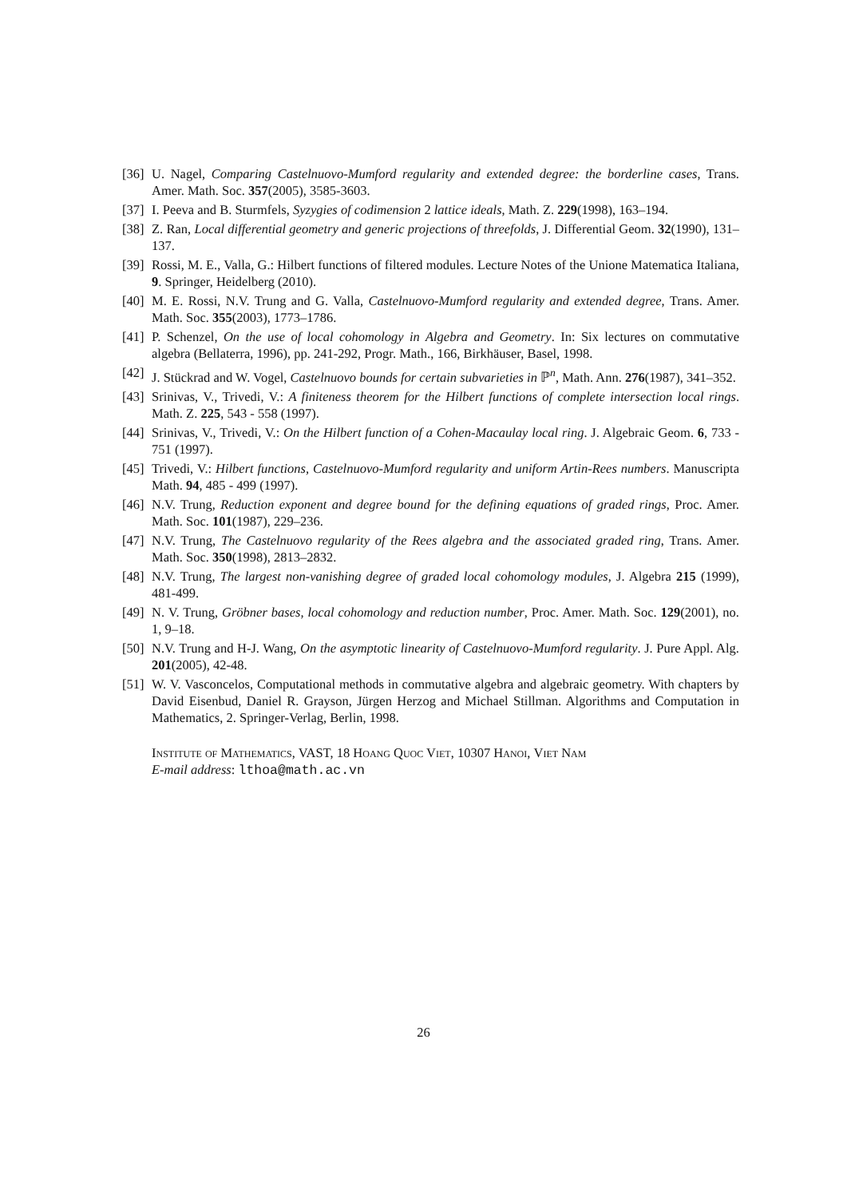[36] U. Nagel, Comparing Castelnuovo-Mumford regularity and extended degree: the borderline cases, Trans. Amer. Math. Soc. 357(2005), 3585-3603.
[37] I. Peeva and B. Sturmfels, Syzygies of codimension 2 lattice ideals, Math. Z. 229(1998), 163–194.
[38] Z. Ran, Local differential geometry and generic projections of threefolds, J. Differential Geom. 32(1990), 131–137.
[39] Rossi, M. E., Valla, G.: Hilbert functions of filtered modules. Lecture Notes of the Unione Matematica Italiana, 9. Springer, Heidelberg (2010).
[40] M. E. Rossi, N.V. Trung and G. Valla, Castelnuovo-Mumford regularity and extended degree, Trans. Amer. Math. Soc. 355(2003), 1773–1786.
[41] P. Schenzel, On the use of local cohomology in Algebra and Geometry. In: Six lectures on commutative algebra (Bellaterra, 1996), pp. 241-292, Progr. Math., 166, Birkhäuser, Basel, 1998.
[42] J. Stückrad and W. Vogel, Castelnuovo bounds for certain subvarieties in ℙ<sup>n</sup>, Math. Ann. 276(1987), 341–352.
[43] Srinivas, V., Trivedi, V.: A finiteness theorem for the Hilbert functions of complete intersection local rings. Math. Z. 225, 543 - 558 (1997).
[44] Srinivas, V., Trivedi, V.: On the Hilbert function of a Cohen-Macaulay local ring. J. Algebraic Geom. 6, 733 - 751 (1997).
[45] Trivedi, V.: Hilbert functions, Castelnuovo-Mumford regularity and uniform Artin-Rees numbers. Manuscripta Math. 94, 485 - 499 (1997).
[46] N.V. Trung, Reduction exponent and degree bound for the defining equations of graded rings, Proc. Amer. Math. Soc. 101(1987), 229–236.
[47] N.V. Trung, The Castelnuovo regularity of the Rees algebra and the associated graded ring, Trans. Amer. Math. Soc. 350(1998), 2813–2832.
[48] N.V. Trung, The largest non-vanishing degree of graded local cohomology modules, J. Algebra 215 (1999), 481-499.
[49] N. V. Trung, Gröbner bases, local cohomology and reduction number, Proc. Amer. Math. Soc. 129(2001), no. 1, 9–18.
[50] N.V. Trung and H-J. Wang, On the asymptotic linearity of Castelnuovo-Mumford regularity. J. Pure Appl. Alg. 201(2005), 42-48.
[51] W. V. Vasconcelos, Computational methods in commutative algebra and algebraic geometry. With chapters by David Eisenbud, Daniel R. Grayson, Jürgen Herzog and Michael Stillman. Algorithms and Computation in Mathematics, 2. Springer-Verlag, Berlin, 1998.
Institute of Mathematics, VAST, 18 Hoang Quoc Viet, 10307 Hanoi, Viet Nam
E-mail address: lthoa@math.ac.vn
26